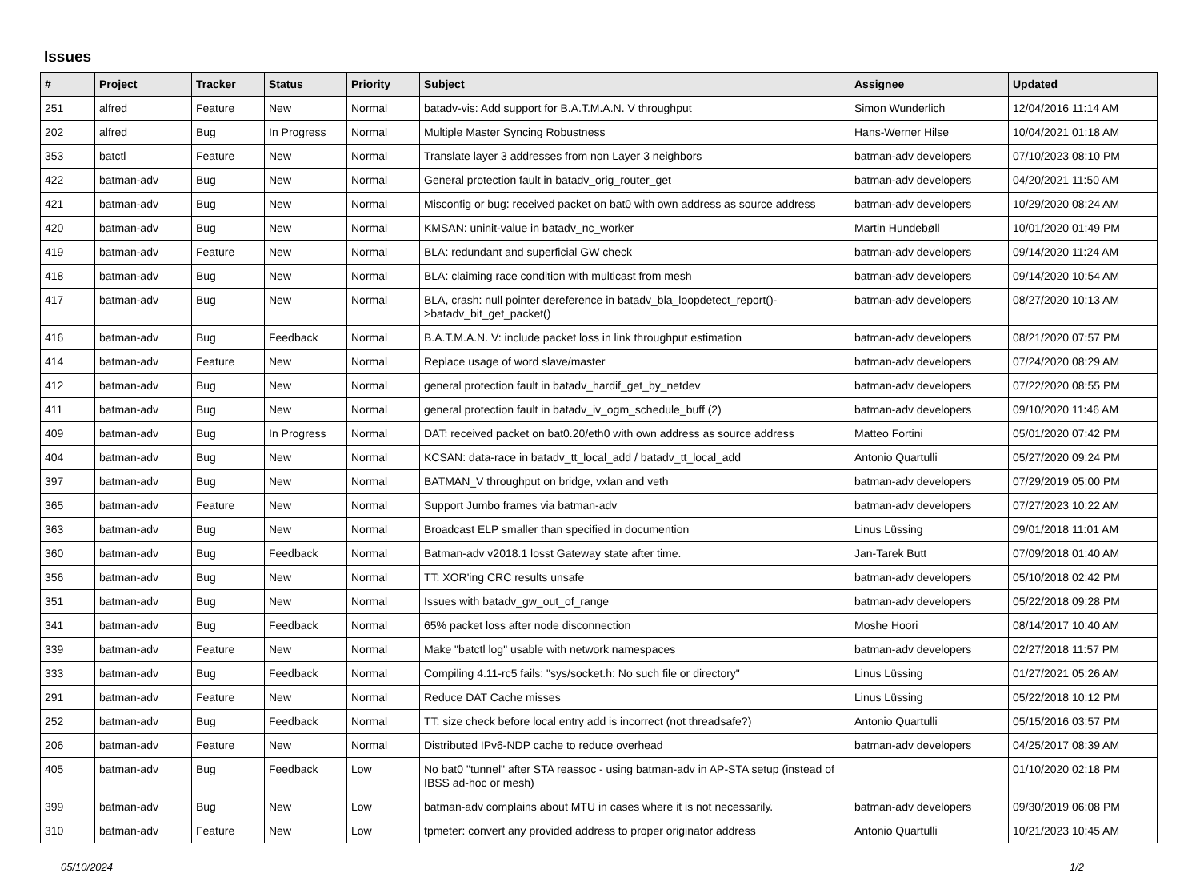Issues
| # | Project | Tracker | Status | Priority | Subject | Assignee | Updated |
| --- | --- | --- | --- | --- | --- | --- | --- |
| 251 | alfred | Feature | New | Normal | batadv-vis: Add support for B.A.T.M.A.N. V throughput | Simon Wunderlich | 12/04/2016 11:14 AM |
| 202 | alfred | Bug | In Progress | Normal | Multiple Master Syncing Robustness | Hans-Werner Hilse | 10/04/2021 01:18 AM |
| 353 | batctl | Feature | New | Normal | Translate layer 3 addresses from non Layer 3 neighbors | batman-adv developers | 07/10/2023 08:10 PM |
| 422 | batman-adv | Bug | New | Normal | General protection fault in batadv_orig_router_get | batman-adv developers | 04/20/2021 11:50 AM |
| 421 | batman-adv | Bug | New | Normal | Misconfig or bug: received packet on bat0 with own address as source address | batman-adv developers | 10/29/2020 08:24 AM |
| 420 | batman-adv | Bug | New | Normal | KMSAN: uninit-value in batadv_nc_worker | Martin Hundebøll | 10/01/2020 01:49 PM |
| 419 | batman-adv | Feature | New | Normal | BLA: redundant and superficial GW check | batman-adv developers | 09/14/2020 11:24 AM |
| 418 | batman-adv | Bug | New | Normal | BLA: claiming race condition with multicast from mesh | batman-adv developers | 09/14/2020 10:54 AM |
| 417 | batman-adv | Bug | New | Normal | BLA, crash: null pointer dereference in batadv_bla_loopdetect_report()->batadv_bit_get_packet() | batman-adv developers | 08/27/2020 10:13 AM |
| 416 | batman-adv | Bug | Feedback | Normal | B.A.T.M.A.N. V: include packet loss in link throughput estimation | batman-adv developers | 08/21/2020 07:57 PM |
| 414 | batman-adv | Feature | New | Normal | Replace usage of word slave/master | batman-adv developers | 07/24/2020 08:29 AM |
| 412 | batman-adv | Bug | New | Normal | general protection fault in batadv_hardif_get_by_netdev | batman-adv developers | 07/22/2020 08:55 PM |
| 411 | batman-adv | Bug | New | Normal | general protection fault in batadv_iv_ogm_schedule_buff (2) | batman-adv developers | 09/10/2020 11:46 AM |
| 409 | batman-adv | Bug | In Progress | Normal | DAT: received packet on bat0.20/eth0 with own address as source address | Matteo Fortini | 05/01/2020 07:42 PM |
| 404 | batman-adv | Bug | New | Normal | KCSAN: data-race in batadv_tt_local_add / batadv_tt_local_add | Antonio Quartulli | 05/27/2020 09:24 PM |
| 397 | batman-adv | Bug | New | Normal | BATMAN_V throughput on bridge, vxlan and veth | batman-adv developers | 07/29/2019 05:00 PM |
| 365 | batman-adv | Feature | New | Normal | Support Jumbo frames via batman-adv | batman-adv developers | 07/27/2023 10:22 AM |
| 363 | batman-adv | Bug | New | Normal | Broadcast ELP smaller than specified in documention | Linus Lüssing | 09/01/2018 11:01 AM |
| 360 | batman-adv | Bug | Feedback | Normal | Batman-adv v2018.1 losst Gateway state after time. | Jan-Tarek Butt | 07/09/2018 01:40 AM |
| 356 | batman-adv | Bug | New | Normal | TT: XOR'ing CRC results unsafe | batman-adv developers | 05/10/2018 02:42 PM |
| 351 | batman-adv | Bug | New | Normal | Issues with batadv_gw_out_of_range | batman-adv developers | 05/22/2018 09:28 PM |
| 341 | batman-adv | Bug | Feedback | Normal | 65% packet loss after node disconnection | Moshe Hoori | 08/14/2017 10:40 AM |
| 339 | batman-adv | Feature | New | Normal | Make "batctl log" usable with network namespaces | batman-adv developers | 02/27/2018 11:57 PM |
| 333 | batman-adv | Bug | Feedback | Normal | Compiling 4.11-rc5 fails: "sys/socket.h: No such file or directory" | Linus Lüssing | 01/27/2021 05:26 AM |
| 291 | batman-adv | Feature | New | Normal | Reduce DAT Cache misses | Linus Lüssing | 05/22/2018 10:12 PM |
| 252 | batman-adv | Bug | Feedback | Normal | TT: size check before local entry add is incorrect (not threadsafe?) | Antonio Quartulli | 05/15/2016 03:57 PM |
| 206 | batman-adv | Feature | New | Normal | Distributed IPv6-NDP cache to reduce overhead | batman-adv developers | 04/25/2017 08:39 AM |
| 405 | batman-adv | Bug | Feedback | Low | No bat0 "tunnel" after STA reassoc - using batman-adv in AP-STA setup (instead of IBSS ad-hoc or mesh) | | 01/10/2020 02:18 PM |
| 399 | batman-adv | Bug | New | Low | batman-adv complains about MTU in cases where it is not necessarily. | batman-adv developers | 09/30/2019 06:08 PM |
| 310 | batman-adv | Feature | New | Low | tpmeter: convert any provided address to proper originator address | Antonio Quartulli | 10/21/2023 10:45 AM |
05/10/2024 1/2